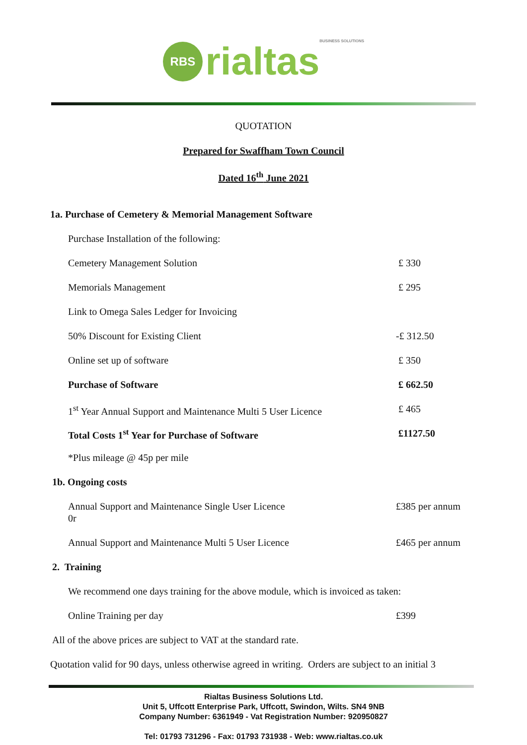RBS rialtas BUSINESS SOLUTIONS
QUOTATION
Prepared for Swaffham Town Council
Dated 16<sup>th</sup> June 2021
1a. Purchase of Cemetery & Memorial Management Software
| Purchase Installation of the following: | |
| Cemetery Management Solution | £ 330 |
| Memorials Management | £ 295 |
| Link to Omega Sales Ledger for Invoicing | |
| 50% Discount for Existing Client | -£ 312.50 |
| Online set up of software | £ 350 |
| Purchase of Software | £ 662.50 |
| 1<sup>st</sup> Year Annual Support and Maintenance Multi 5 User Licence | £ 465 |
| Total Costs 1<sup>st</sup> Year for Purchase of Software | £1127.50 |
| *Plus mileage @ 45p per mile | |
1b. Ongoing costs
| Annual Support and Maintenance Single User Licence | £385 per annum |
| 0r | |
| Annual Support and Maintenance Multi 5 User Licence | £465 per annum |
2. Training
| We recommend one days training for the above module, which is invoiced as taken: | |
| Online Training per day | £399 |
All of the above prices are subject to VAT at the standard rate.
Quotation valid for 90 days, unless otherwise agreed in writing. Orders are subject to an initial 3
Rialtas Business Solutions Ltd.
Unit 5, Uffcott Enterprise Park, Uffcott, Swindon, Wilts. SN4 9NB
Company Number: 6361949 - Vat Registration Number: 920950827
Tel: 01793 731296 - Fax: 01793 731938 - Web: www.rialtas.co.uk